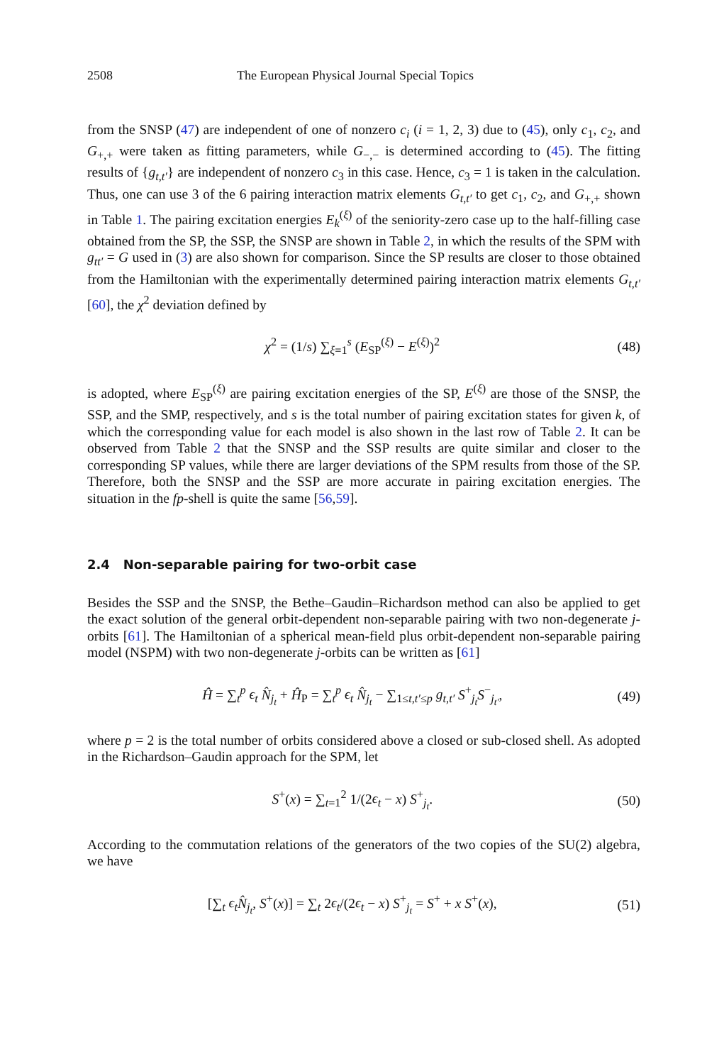2508 The European Physical Journal Special Topics
from the SNSP (47) are independent of one of nonzero c<sub>i</sub> (i = 1, 2, 3) due to (45), only c<sub>1</sub>, c<sub>2</sub>, and G<sub>+,+</sub> were taken as fitting parameters, while G<sub>−,−</sub> is determined according to (45). The fitting results of {g<sub>t,t′</sub>} are independent of nonzero c<sub>3</sub> in this case. Hence, c<sub>3</sub> = 1 is taken in the calculation. Thus, one can use 3 of the 6 pairing interaction matrix elements G<sub>t,t′</sub> to get c<sub>1</sub>, c<sub>2</sub>, and G<sub>+,+</sub> shown in Table 1. The pairing excitation energies E<sub>k</sub><sup>(ξ)</sup> of the seniority-zero case up to the half-filling case obtained from the SP, the SSP, the SNSP are shown in Table 2, in which the results of the SPM with g<sub>tt′</sub> = G used in (3) are also shown for comparison. Since the SP results are closer to those obtained from the Hamiltonian with the experimentally determined pairing interaction matrix elements G<sub>t,t′</sub> [60], the χ<sup>2</sup> deviation defined by
χ<sup>2</sup> = (1/s) ∑<sub>ξ=1</sub><sup>s</sup> (E<sub>SP</sub><sup>(ξ)</sup> − E<sup>(ξ)</sup>)<sup>2</sup> (48)
is adopted, where E<sub>SP</sub><sup>(ξ)</sup> are pairing excitation energies of the SP, E<sup>(ξ)</sup> are those of the SNSP, the SSP, and the SMP, respectively, and s is the total number of pairing excitation states for given k, of which the corresponding value for each model is also shown in the last row of Table 2. It can be observed from Table 2 that the SNSP and the SSP results are quite similar and closer to the corresponding SP values, while there are larger deviations of the SPM results from those of the SP. Therefore, both the SNSP and the SSP are more accurate in pairing excitation energies. The situation in the fp-shell is quite the same [56,59].
2.4 Non-separable pairing for two-orbit case
Besides the SSP and the SNSP, the Bethe–Gaudin–Richardson method can also be applied to get the exact solution of the general orbit-dependent non-separable pairing with two non-degenerate j-orbits [61]. The Hamiltonian of a spherical mean-field plus orbit-dependent non-separable pairing model (NSPM) with two non-degenerate j-orbits can be written as [61]
Ĥ = ∑<sub>t</sub><sup>p</sup> ϵ<sub>t</sub> N̂<sub>j<sub>t</sub></sub> + Ĥ<sub>P</sub> = ∑<sub>t</sub><sup>p</sup> ϵ<sub>t</sub> N̂<sub>j<sub>t</sub></sub> − ∑<sub>1≤t,t′≤p</sub> g<sub>t,t′</sub> S<sup>+</sup><sub>j<sub>t</sub></sub>S<sup>−</sup><sub>j<sub>t′</sub></sub>, (49)
where p = 2 is the total number of orbits considered above a closed or sub-closed shell. As adopted in the Richardson–Gaudin approach for the SPM, let
S<sup>+</sup>(x) = ∑<sub>t=1</sub><sup>2</sup> 1/(2ϵ<sub>t</sub> − x) S<sup>+</sup><sub>j<sub>t</sub></sub>. (50)
According to the commutation relations of the generators of the two copies of the SU(2) algebra, we have
[∑<sub>t</sub> ϵ<sub>t</sub> N̂<sub>j<sub>t</sub></sub>, S<sup>+</sup>(x)] = ∑<sub>t</sub> 2ϵ<sub>t</sub>/(2ϵ<sub>t</sub> − x) S<sup>+</sup><sub>j<sub>t</sub></sub> = S<sup>+</sup> + x S<sup>+</sup>(x), (51)